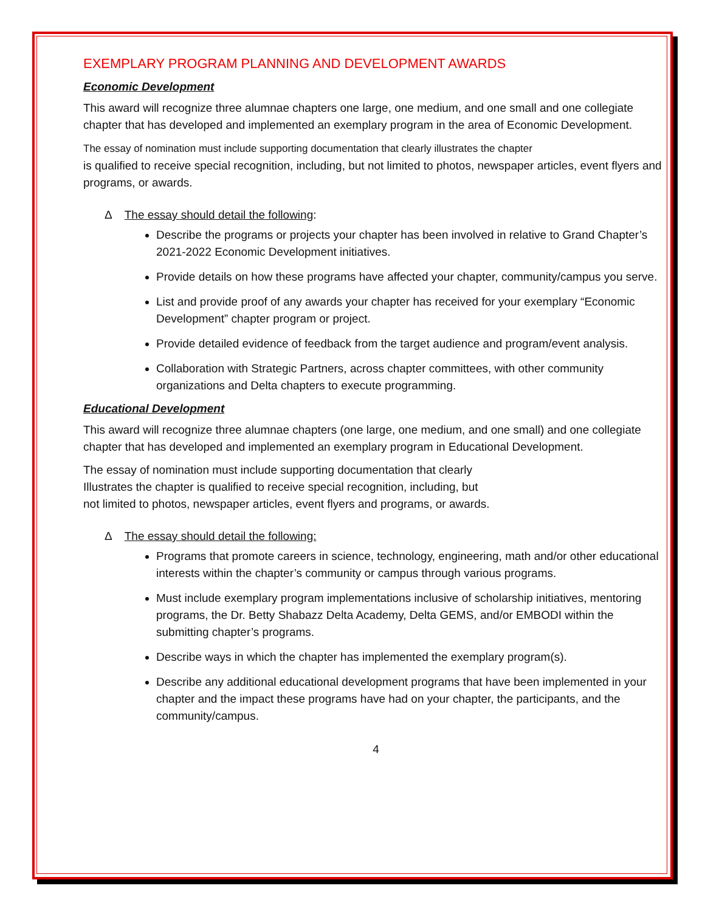EXEMPLARY PROGRAM PLANNING AND DEVELOPMENT AWARDS
Economic Development
This award will recognize three alumnae chapters one large, one medium, and one small and one collegiate chapter that has developed and implemented an exemplary program in the area of Economic Development.
The essay of nomination must include supporting documentation that clearly illustrates the chapter
is qualified to receive special recognition, including, but not limited to photos, newspaper articles, event flyers and programs, or awards.
Δ The essay should detail the following:
Describe the programs or projects your chapter has been involved in relative to Grand Chapter’s 2021-2022 Economic Development initiatives.
Provide details on how these programs have affected your chapter, community/campus you serve.
List and provide proof of any awards your chapter has received for your exemplary “Economic Development” chapter program or project.
Provide detailed evidence of feedback from the target audience and program/event analysis.
Collaboration with Strategic Partners, across chapter committees, with other community organizations and Delta chapters to execute programming.
Educational Development
This award will recognize three alumnae chapters (one large, one medium, and one small) and one collegiate chapter that has developed and implemented an exemplary program in Educational Development.
The essay of nomination must include supporting documentation that clearly
Illustrates the chapter is qualified to receive special recognition, including, but
not limited to photos, newspaper articles, event flyers and programs, or awards.
Δ The essay should detail the following:
Programs that promote careers in science, technology, engineering, math and/or other educational interests within the chapter’s community or campus through various programs.
Must include exemplary program implementations inclusive of scholarship initiatives, mentoring programs, the Dr. Betty Shabazz Delta Academy, Delta GEMS, and/or EMBODI within the submitting chapter’s programs.
Describe ways in which the chapter has implemented the exemplary program(s).
Describe any additional educational development programs that have been implemented in your chapter and the impact these programs have had on your chapter, the participants, and the community/campus.
4